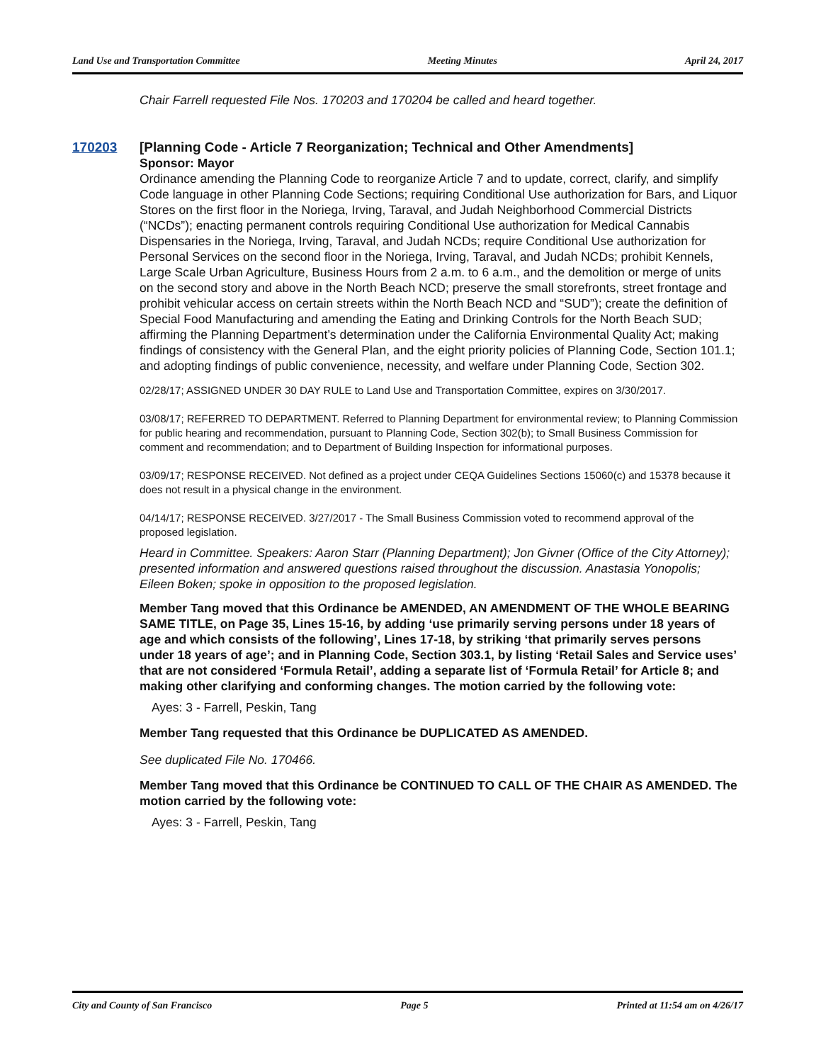Land Use and Transportation Committee Meeting Minutes April 24, 2017
Chair Farrell requested File Nos. 170203 and 170204 be called and heard together.
170203 [Planning Code - Article 7 Reorganization; Technical and Other Amendments]
Sponsor: Mayor
Ordinance amending the Planning Code to reorganize Article 7 and to update, correct, clarify, and simplify Code language in other Planning Code Sections; requiring Conditional Use authorization for Bars, and Liquor Stores on the first floor in the Noriega, Irving, Taraval, and Judah Neighborhood Commercial Districts (“NCDs”); enacting permanent controls requiring Conditional Use authorization for Medical Cannabis Dispensaries in the Noriega, Irving, Taraval, and Judah NCDs; require Conditional Use authorization for Personal Services on the second floor in the Noriega, Irving, Taraval, and Judah NCDs; prohibit Kennels, Large Scale Urban Agriculture, Business Hours from 2 a.m. to 6 a.m., and the demolition or merge of units on the second story and above in the North Beach NCD; preserve the small storefronts, street frontage and prohibit vehicular access on certain streets within the North Beach NCD and “SUD”); create the definition of Special Food Manufacturing and amending the Eating and Drinking Controls for the North Beach SUD; affirming the Planning Department’s determination under the California Environmental Quality Act; making findings of consistency with the General Plan, and the eight priority policies of Planning Code, Section 101.1; and adopting findings of public convenience, necessity, and welfare under Planning Code, Section 302.
02/28/17; ASSIGNED UNDER 30 DAY RULE to Land Use and Transportation Committee, expires on 3/30/2017.
03/08/17; REFERRED TO DEPARTMENT. Referred to Planning Department for environmental review; to Planning Commission for public hearing and recommendation, pursuant to Planning Code, Section 302(b); to Small Business Commission for comment and recommendation; and to Department of Building Inspection for informational purposes.
03/09/17; RESPONSE RECEIVED. Not defined as a project under CEQA Guidelines Sections 15060(c) and 15378 because it does not result in a physical change in the environment.
04/14/17; RESPONSE RECEIVED. 3/27/2017 - The Small Business Commission voted to recommend approval of the proposed legislation.
Heard in Committee. Speakers: Aaron Starr (Planning Department); Jon Givner (Office of the City Attorney); presented information and answered questions raised throughout the discussion. Anastasia Yonopolis; Eileen Boken; spoke in opposition to the proposed legislation.
Member Tang moved that this Ordinance be AMENDED, AN AMENDMENT OF THE WHOLE BEARING SAME TITLE, on Page 35, Lines 15-16, by adding ‘use primarily serving persons under 18 years of age and which consists of the following’, Lines 17-18, by striking ‘that primarily serves persons under 18 years of age’; and in Planning Code, Section 303.1, by listing ‘Retail Sales and Service uses’ that are not considered ‘Formula Retail’, adding a separate list of ‘Formula Retail’ for Article 8; and making other clarifying and conforming changes. The motion carried by the following vote:
Ayes: 3 - Farrell, Peskin, Tang
Member Tang requested that this Ordinance be DUPLICATED AS AMENDED.
See duplicated File No. 170466.
Member Tang moved that this Ordinance be CONTINUED TO CALL OF THE CHAIR AS AMENDED. The motion carried by the following vote:
Ayes: 3 - Farrell, Peskin, Tang
City and County of San Francisco Page 5 Printed at 11:54 am on 4/26/17